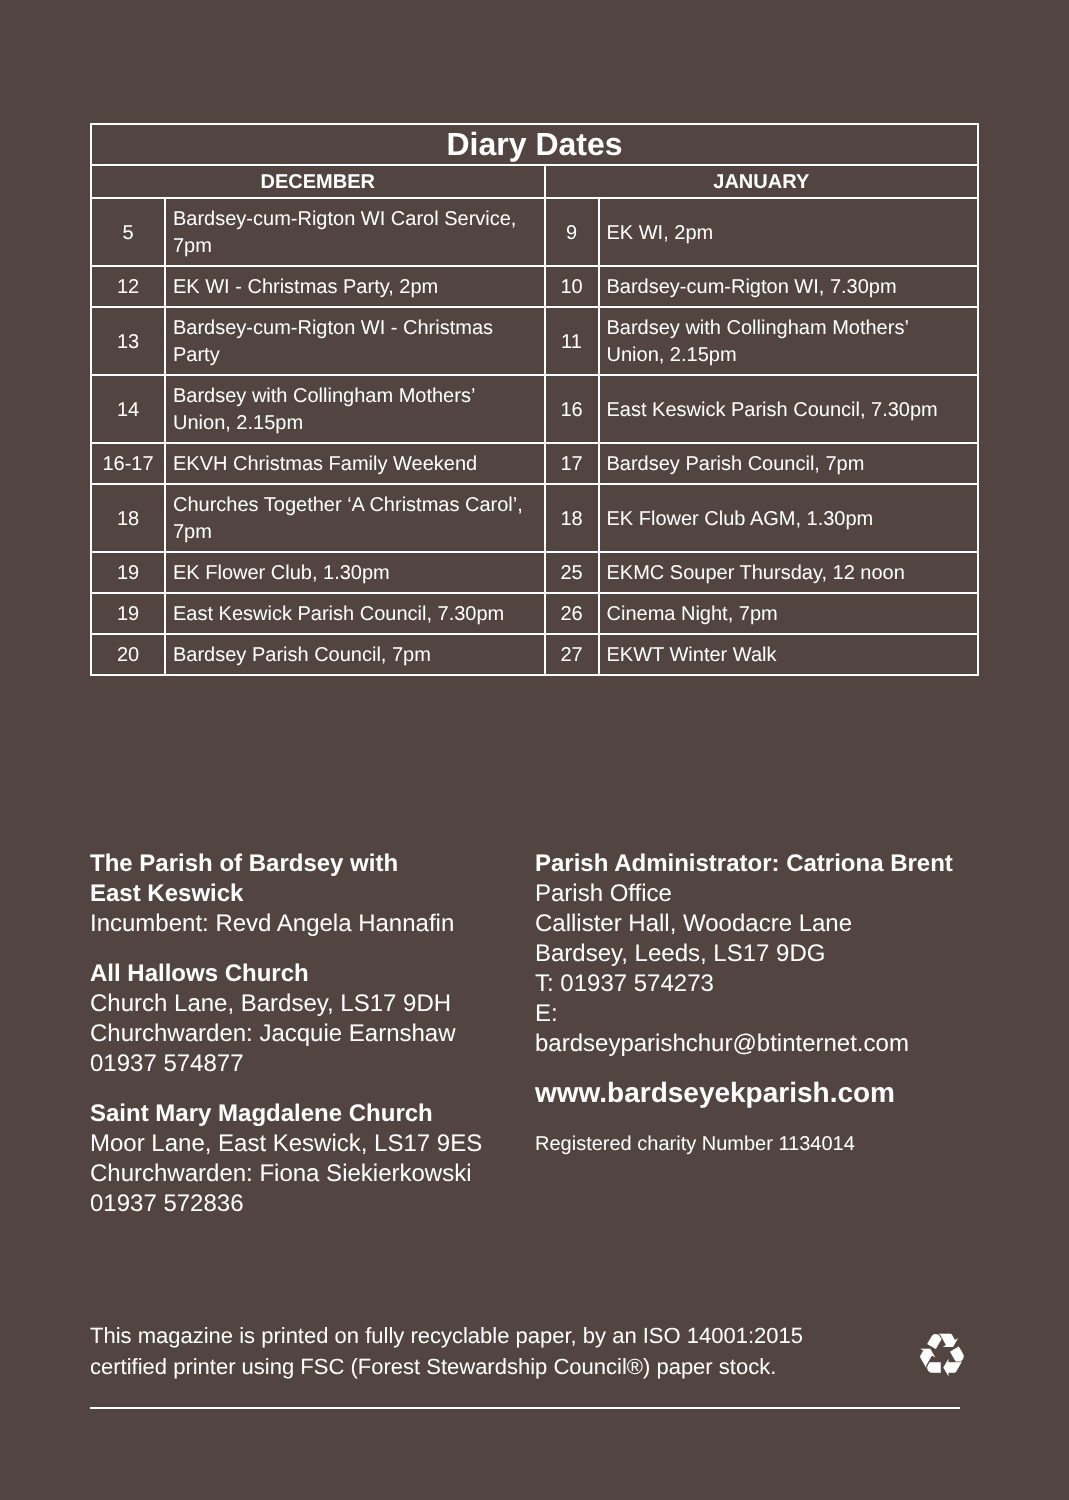| Diary Dates | | | |
| --- | --- | --- | --- |
| DECEMBER | | JANUARY | |
| 5 | Bardsey-cum-Rigton WI Carol Service, 7pm | 9 | EK WI, 2pm |
| 12 | EK WI - Christmas Party, 2pm | 10 | Bardsey-cum-Rigton WI, 7.30pm |
| 13 | Bardsey-cum-Rigton WI - Christmas Party | 11 | Bardsey with Collingham Mothers’ Union, 2.15pm |
| 14 | Bardsey with Collingham Mothers’ Union, 2.15pm | 16 | East Keswick Parish Council, 7.30pm |
| 16-17 | EKVH Christmas Family Weekend | 17 | Bardsey Parish Council, 7pm |
| 18 | Churches Together ‘A Christmas Carol’, 7pm | 18 | EK Flower Club AGM, 1.30pm |
| 19 | EK Flower Club, 1.30pm | 25 | EKMC Souper Thursday, 12 noon |
| 19 | East Keswick Parish Council, 7.30pm | 26 | Cinema Night, 7pm |
| 20 | Bardsey Parish Council, 7pm | 27 | EKWT Winter Walk |
The Parish of Bardsey with
East Keswick
Incumbent: Revd Angela Hannafin
All Hallows Church
Church Lane, Bardsey, LS17 9DH
Churchwarden: Jacquie Earnshaw
01937 574877
Saint Mary Magdalene Church
Moor Lane, East Keswick, LS17 9ES
Churchwarden: Fiona Siekierkowski
01937 572836
Parish Administrator: Catriona Brent
Parish Office
Callister Hall, Woodacre Lane
Bardsey, Leeds, LS17 9DG
T: 01937 574273
E:
bardseyparishchur@btinternet.com
www.bardseyekparish.com
Registered charity Number 1134014
This magazine is printed on fully recyclable paper, by an ISO 14001:2015
certified printer using FSC (Forest Stewardship Council®) paper stock.
♻